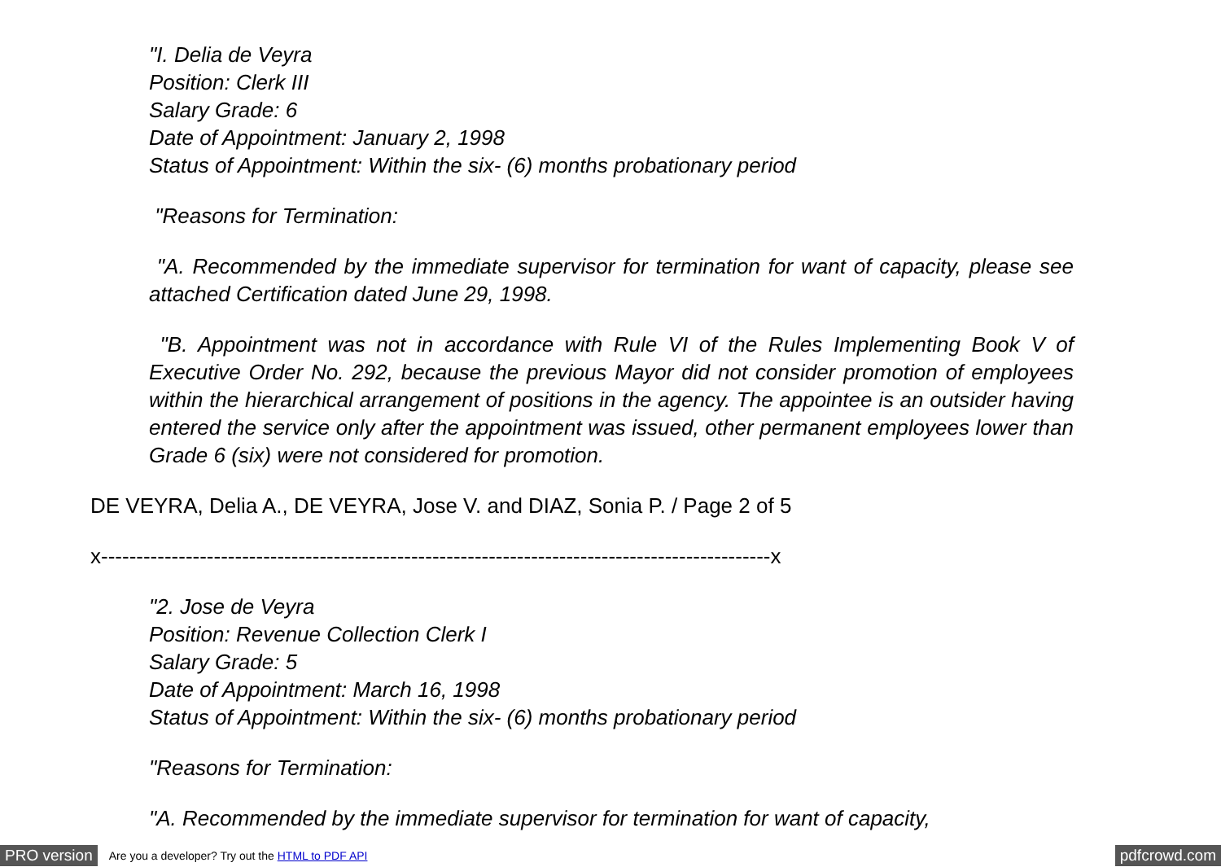"I. Delia de Veyra
Position: Clerk III
Salary Grade: 6
Date of Appointment: January 2, 1998
Status of Appointment: Within the six- (6) months probationary period
"Reasons for Termination:
"A. Recommended by the immediate supervisor for termination for want of capacity, please see attached Certification dated June 29, 1998.
"B. Appointment was not in accordance with Rule VI of the Rules Implementing Book V of Executive Order No. 292, because the previous Mayor did not consider promotion of employees within the hierarchical arrangement of positions in the agency. The appointee is an outsider having entered the service only after the appointment was issued, other permanent employees lower than Grade 6 (six) were not considered for promotion.
DE VEYRA, Delia A., DE VEYRA, Jose V. and DIAZ, Sonia P. / Page 2 of 5
x-----------------------------------------------------------------------------------------------x
"2. Jose de Veyra
Position: Revenue Collection Clerk I
Salary Grade: 5
Date of Appointment: March 16, 1998
Status of Appointment: Within the six- (6) months probationary period
"Reasons for Termination:
"A. Recommended by the immediate supervisor for termination for want of capacity,
PRO version Are you a developer? Try out the HTML to PDF API pdfcrowd.com